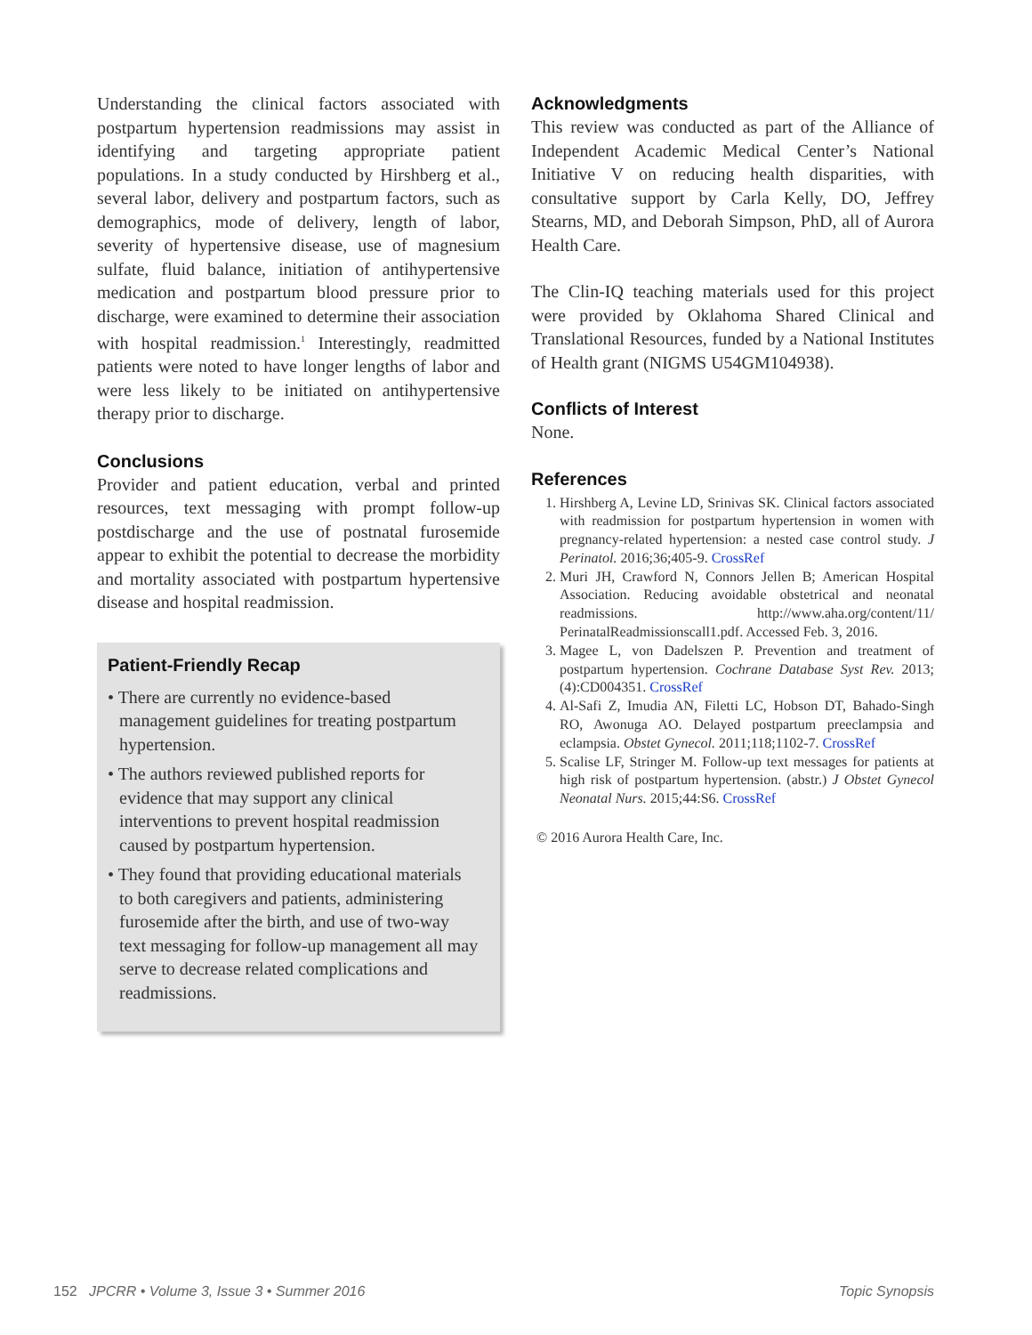Understanding the clinical factors associated with postpartum hypertension readmissions may assist in identifying and targeting appropriate patient populations. In a study conducted by Hirshberg et al., several labor, delivery and postpartum factors, such as demographics, mode of delivery, length of labor, severity of hypertensive disease, use of magnesium sulfate, fluid balance, initiation of antihypertensive medication and postpartum blood pressure prior to discharge, were examined to determine their association with hospital readmission.<sup>1</sup> Interestingly, readmitted patients were noted to have longer lengths of labor and were less likely to be initiated on antihypertensive therapy prior to discharge.
Conclusions
Provider and patient education, verbal and printed resources, text messaging with prompt follow-up postdischarge and the use of postnatal furosemide appear to exhibit the potential to decrease the morbidity and mortality associated with postpartum hypertensive disease and hospital readmission.
Patient-Friendly Recap
• There are currently no evidence-based management guidelines for treating postpartum hypertension.
• The authors reviewed published reports for evidence that may support any clinical interventions to prevent hospital readmission caused by postpartum hypertension.
• They found that providing educational materials to both caregivers and patients, administering furosemide after the birth, and use of two-way text messaging for follow-up management all may serve to decrease related complications and readmissions.
Acknowledgments
This review was conducted as part of the Alliance of Independent Academic Medical Center’s National Initiative V on reducing health disparities, with consultative support by Carla Kelly, DO, Jeffrey Stearns, MD, and Deborah Simpson, PhD, all of Aurora Health Care.
The Clin-IQ teaching materials used for this project were provided by Oklahoma Shared Clinical and Translational Resources, funded by a National Institutes of Health grant (NIGMS U54GM104938).
Conflicts of Interest
None.
References
1. Hirshberg A, Levine LD, Srinivas SK. Clinical factors associated with readmission for postpartum hypertension in women with pregnancy-related hypertension: a nested case control study. J Perinatol. 2016;36;405-9. CrossRef
2. Muri JH, Crawford N, Connors Jellen B; American Hospital Association. Reducing avoidable obstetrical and neonatal readmissions. http://www.aha.org/content/11/ PerinatalReadmissionscall1.pdf. Accessed Feb. 3, 2016.
3. Magee L, von Dadelszen P. Prevention and treatment of postpartum hypertension. Cochrane Database Syst Rev. 2013;(4):CD004351. CrossRef
4. Al-Safi Z, Imudia AN, Filetti LC, Hobson DT, Bahado-Singh RO, Awonuga AO. Delayed postpartum preeclampsia and eclampsia. Obstet Gynecol. 2011;118;1102-7. CrossRef
5. Scalise LF, Stringer M. Follow-up text messages for patients at high risk of postpartum hypertension. (abstr.) J Obstet Gynecol Neonatal Nurs. 2015;44:S6. CrossRef
© 2016 Aurora Health Care, Inc.
152 JPCRR • Volume 3, Issue 3 • Summer 2016 Topic Synopsis